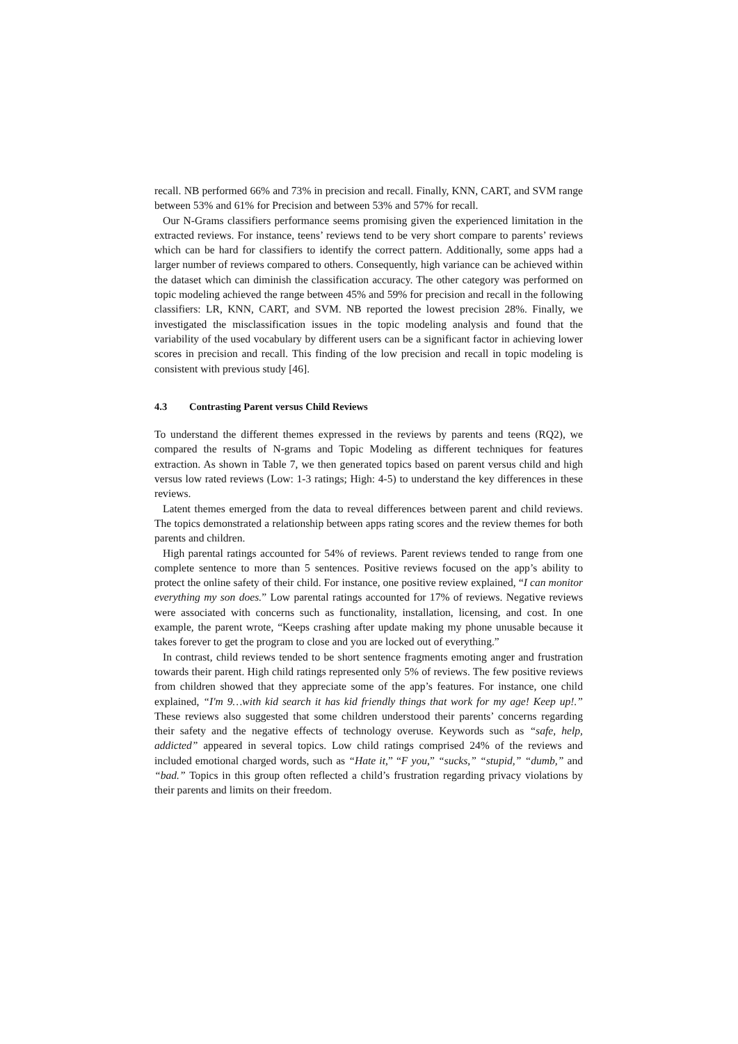recall. NB performed 66% and 73% in precision and recall. Finally, KNN, CART, and SVM range between 53% and 61% for Precision and between 53% and 57% for recall.
Our N-Grams classifiers performance seems promising given the experienced limitation in the extracted reviews. For instance, teens’ reviews tend to be very short compare to parents’ reviews which can be hard for classifiers to identify the correct pattern. Additionally, some apps had a larger number of reviews compared to others. Consequently, high variance can be achieved within the dataset which can diminish the classification accuracy. The other category was performed on topic modeling achieved the range between 45% and 59% for precision and recall in the following classifiers: LR, KNN, CART, and SVM. NB reported the lowest precision 28%. Finally, we investigated the misclassification issues in the topic modeling analysis and found that the variability of the used vocabulary by different users can be a significant factor in achieving lower scores in precision and recall. This finding of the low precision and recall in topic modeling is consistent with previous study [46].
4.3 Contrasting Parent versus Child Reviews
To understand the different themes expressed in the reviews by parents and teens (RQ2), we compared the results of N-grams and Topic Modeling as different techniques for features extraction. As shown in Table 7, we then generated topics based on parent versus child and high versus low rated reviews (Low: 1-3 ratings; High: 4-5) to understand the key differences in these reviews.
Latent themes emerged from the data to reveal differences between parent and child reviews. The topics demonstrated a relationship between apps rating scores and the review themes for both parents and children.
High parental ratings accounted for 54% of reviews. Parent reviews tended to range from one complete sentence to more than 5 sentences. Positive reviews focused on the app’s ability to protect the online safety of their child. For instance, one positive review explained, “I can monitor everything my son does.” Low parental ratings accounted for 17% of reviews. Negative reviews were associated with concerns such as functionality, installation, licensing, and cost. In one example, the parent wrote, “Keeps crashing after update making my phone unusable because it takes forever to get the program to close and you are locked out of everything.”
In contrast, child reviews tended to be short sentence fragments emoting anger and frustration towards their parent. High child ratings represented only 5% of reviews. The few positive reviews from children showed that they appreciate some of the app’s features. For instance, one child explained, “I'm 9…with kid search it has kid friendly things that work for my age! Keep up!.” These reviews also suggested that some children understood their parents’ concerns regarding their safety and the negative effects of technology overuse. Keywords such as “safe, help, addicted” appeared in several topics. Low child ratings comprised 24% of the reviews and included emotional charged words, such as “Hate it,” “F you,” “sucks,” “stupid,” “dumb,” and “bad.” Topics in this group often reflected a child’s frustration regarding privacy violations by their parents and limits on their freedom.